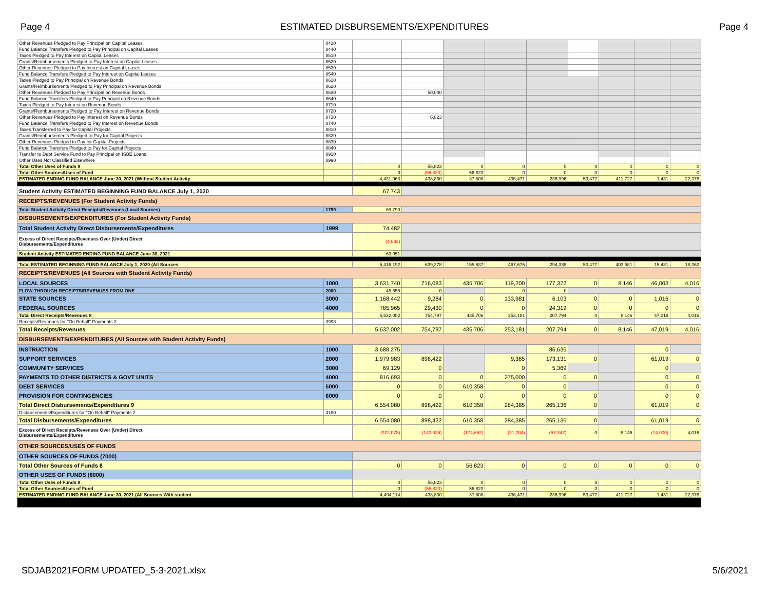Page 4 ESTIMATED DISBURSEMENTS/EXPENDITURES Page 4
| Other Revenues Pledged to Pay Principal on Capital Leases | 8430 | | | | | | | | | |
| Fund Balance Transfers Pledged to Pay Principal on Capital Leases | 8440 | | | | | | | | | |
| Taxes Pledged to Pay Interest on Capital Leases | 8510 | | | | | | | | | |
| Grants/Reimbursements Pledged to Pay Interest on Capital Leases | 8520 | | | | | | | | | |
| Other Revenues Pledged to Pay Interest on Capital Leases | 8530 | | | | | | | | | |
| Fund Balance Transfers Pledged to Pay Interest on Capital Leases | 8540 | | | | | | | | | |
| Taxes Pledged to Pay Principal on Revenue Bonds | 8610 | | | | | | | | | |
| Grants/Reimbursements Pledged to Pay Principal on Revenue Bonds | 8620 | | | | | | | | | |
| Other Revenues Pledged to Pay Principal on Revenue Bonds | 8630 | | 50,000 | | | | | | | |
| Fund Balance Transfers Pledged to Pay Principal on Revenue Bonds | 8640 | | | | | | | | | |
| Taxes Pledged to Pay Interest on Revenue Bonds | 8710 | | | | | | | | | |
| Grants/Reimbursements Pledged to Pay Interest on Revenue Bonds | 8720 | | | | | | | | | |
| Other Revenues Pledged to Pay Interest on Revenue Bonds | 8730 | | 6,823 | | | | | | | |
| Fund Balance Transfers Pledged to Pay Interest on Revenue Bonds | 8740 | | | | | | | | | |
| Taxes Transferred to Pay for Capital Projects | 8810 | | | | | | | | | |
| Grants/Reimbursements Pledged to Pay for Capital Projects | 8820 | | | | | | | | | |
| Other Revenues Pledged to Pay for Capital Projects | 8830 | | | | | | | | | |
| Fund Balance Transfers Pledged to Pay for Capital Projects | 8840 | | | | | | | | | |
| Transfer to Debt Service Fund to Pay Principal on ISBE Loans | 8910 | | | | | | | | | |
| Other Uses Not Classified Elsewhere | 8990 | | | | | | | | | |
| Total Other Uses of Funds 9 | | 0 | 56,823 | 0 | 0 | 0 | 0 | 0 | 0 | 0 |
| Total Other Sources/Uses of Fund | | 0 | (56,823) | 56,823 | 0 | 0 | 0 | 0 | 0 | 0 |
| ESTIMATED ENDING FUND BALANCE June 30, 2021 (Without Student Activity | | 4,431,063 | 438,830 | 37,808 | 436,471 | 236,996 | 53,477 | 411,727 | 1,431 | 22,378 |
| Student Activity ESTIMATED BEGINNING FUND BALANCE July 1, 2020 | | 67,743 | | | | | | | | |
| RECEIPTS/REVENUES (For Student Activity Funds) | | | | | | | | | | |
| Total Student Activity Direct Receipts/Revenues (Local Sources) | 1799 | 69,790 | | | | | | | | |
| DISBURSEMENTS/EXPENDITURES (For Student Activity Funds) | | | | | | | | | | |
| Total Student Activity Direct Disbursements/Expenditures | 1999 | 74,482 | | | | | | | | |
| Excess of Direct Receipts/Revenues Over (Under) Direct Disbursements/Expenditures | | (4,692) | | | | | | | | |
| Student Activity ESTIMATED ENDING FUND BALANCE June 30, 2021 | | 63,051 | | | | | | | | |
| Total ESTIMATED BEGINNING FUND BALANCE July 1, 2020 (All Sources | | 5,416,192 | 639,278 | 155,637 | 467,675 | 294,338 | 53,477 | 403,581 | 15,431 | 18,362 |
| RECEIPTS/REVENUES (All Sources with Student Activity Funds) | | | | | | | | | | |
| LOCAL SOURCES | 1000 | 3,631,740 | 716,083 | 435,706 | 119,200 | 177,372 | 0 | 8,146 | 46,003 | 4,016 |
| FLOW-THROUGH RECEIPTS/REVENUES FROM ONE | 2000 | 45,855 | 0 | | 0 | 0 | | | | |
| STATE SOURCES | 3000 | 1,168,442 | 9,284 | 0 | 133,981 | 6,103 | 0 | 0 | 1,016 | 0 |
| FEDERAL SOURCES | 4000 | 785,965 | 29,430 | 0 | 0 | 24,319 | 0 | 0 | 0 | 0 |
| Total Direct Receipts/Revenues 8 | | 5,632,002 | 754,797 | 435,706 | 253,181 | 207,794 | 0 | 8,146 | 47,019 | 4,016 |
| Receipts/Revenues for "On Behalf" Payments 2 | 3998 | | | | | | | | | |
| Total Receipts/Revenues | | 5,632,002 | 754,797 | 435,706 | 253,181 | 207,794 | 0 | 8,146 | 47,019 | 4,016 |
| DISBURSEMENTS/EXPENDITURES (All Sources with Student Activity Funds) | | | | | | | | | | |
| INSTRUCTION | 1000 | 3,688,275 | | | | 86,636 | | | 0 | |
| SUPPORT SERVICES | 2000 | 1,979,983 | 898,422 | | 9,385 | 173,131 | 0 | | 61,019 | 0 |
| COMMUNITY SERVICES | 3000 | 69,129 | 0 | | 0 | 5,369 | | | 0 | |
| PAYMENTS TO OTHER DISTRICTS & GOVT UNITS | 4000 | 816,693 | 0 | 0 | 275,000 | 0 | 0 | | 0 | 0 |
| DEBT SERVICES | 5000 | 0 | 0 | 610,358 | 0 | 0 | | | 0 | 0 |
| PROVISION FOR CONTINGENCIES | 6000 | 0 | 0 | 0 | 0 | 0 | 0 | | 0 | 0 |
| Total Direct Disbursements/Expenditures 9 | | 6,554,080 | 898,422 | 610,358 | 284,385 | 265,136 | 0 | | 61,019 | 0 |
| Disbursements/Expenditures for "On Behalf" Payments 2 | 4180 | | | | | | | | | |
| Total Disbursements/Expenditures | | 6,554,080 | 898,422 | 610,358 | 284,385 | 265,136 | 0 | | 61,019 | 0 |
| Excess of Direct Receipts/Revenues Over (Under) Direct Disbursements/Expenditures | | (922,078) | (143,625) | (174,652) | (31,204) | (57,342) | 0 | 8,146 | (14,000) | 4,016 |
| OTHER SOURCES/USES OF FUNDS | | | | | | | | | | |
| OTHER SOURCES OF FUNDS (7000) | | | | | | | | | | |
| Total Other Sources of Funds 8 | | 0 | 0 | 56,823 | 0 | 0 | 0 | 0 | 0 | 0 |
| OTHER USES OF FUNDS (8000) | | | | | | | | | | |
| Total Other Uses of Funds 9 | | 0 | 56,823 | 0 | 0 | 0 | 0 | 0 | 0 | 0 |
| Total Other Sources/Uses of Fund | | 0 | (56,823) | 56,823 | 0 | 0 | 0 | 0 | 0 | 0 |
| ESTIMATED ENDING FUND BALANCE June 30, 2021 (All Sources With student | | 4,494,114 | 438,830 | 37,808 | 436,471 | 236,996 | 53,477 | 411,727 | 1,431 | 22,378 |
SDJAB2021FORM UPDATED_5-3-2021.xlsx 5/6/2021